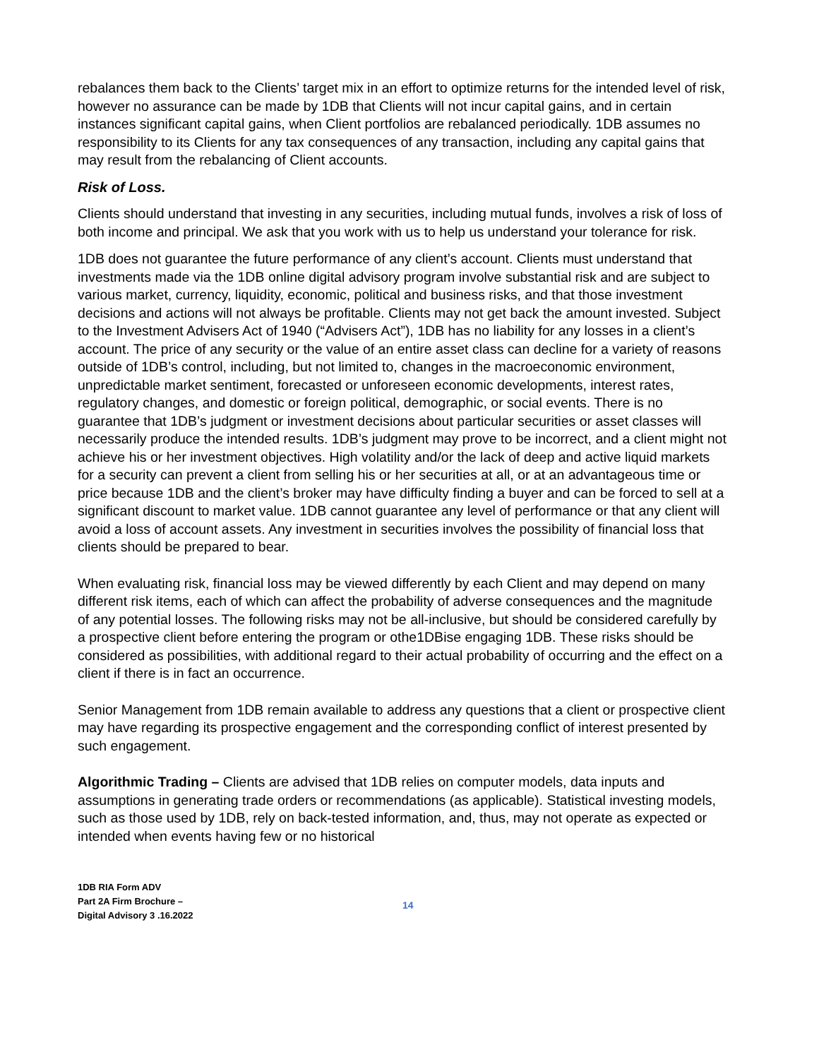rebalances them back to the Clients’ target mix in an effort to optimize returns for the intended level of risk, however no assurance can be made by 1DB that Clients will not incur capital gains, and in certain instances significant capital gains, when Client portfolios are rebalanced periodically. 1DB assumes no responsibility to its Clients for any tax consequences of any transaction, including any capital gains that may result from the rebalancing of Client accounts.
Risk of Loss.
Clients should understand that investing in any securities, including mutual funds, involves a risk of loss of both income and principal. We ask that you work with us to help us understand your tolerance for risk.
1DB does not guarantee the future performance of any client’s account. Clients must understand that investments made via the 1DB online digital advisory program involve substantial risk and are subject to various market, currency, liquidity, economic, political and business risks, and that those investment decisions and actions will not always be profitable. Clients may not get back the amount invested. Subject to the Investment Advisers Act of 1940 (“Advisers Act”), 1DB has no liability for any losses in a client’s account. The price of any security or the value of an entire asset class can decline for a variety of reasons outside of 1DB’s control, including, but not limited to, changes in the macroeconomic environment, unpredictable market sentiment, forecasted or unforeseen economic developments, interest rates, regulatory changes, and domestic or foreign political, demographic, or social events. There is no guarantee that 1DB’s judgment or investment decisions about particular securities or asset classes will necessarily produce the intended results. 1DB’s judgment may prove to be incorrect, and a client might not achieve his or her investment objectives. High volatility and/or the lack of deep and active liquid markets for a security can prevent a client from selling his or her securities at all, or at an advantageous time or price because 1DB and the client’s broker may have difficulty finding a buyer and can be forced to sell at a significant discount to market value. 1DB cannot guarantee any level of performance or that any client will avoid a loss of account assets. Any investment in securities involves the possibility of financial loss that clients should be prepared to bear.
When evaluating risk, financial loss may be viewed differently by each Client and may depend on many different risk items, each of which can affect the probability of adverse consequences and the magnitude of any potential losses. The following risks may not be all-inclusive, but should be considered carefully by a prospective client before entering the program or othe1DBise engaging 1DB. These risks should be considered as possibilities, with additional regard to their actual probability of occurring and the effect on a client if there is in fact an occurrence.
Senior Management from 1DB remain available to address any questions that a client or prospective client may have regarding its prospective engagement and the corresponding conflict of interest presented by such engagement.
Algorithmic Trading – Clients are advised that 1DB relies on computer models, data inputs and assumptions in generating trade orders or recommendations (as applicable). Statistical investing models, such as those used by 1DB, rely on back-tested information, and, thus, may not operate as expected or intended when events having few or no historical
1DB RIA Form ADV
Part 2A Firm Brochure –
Digital Advisory 3 .16.2022
14